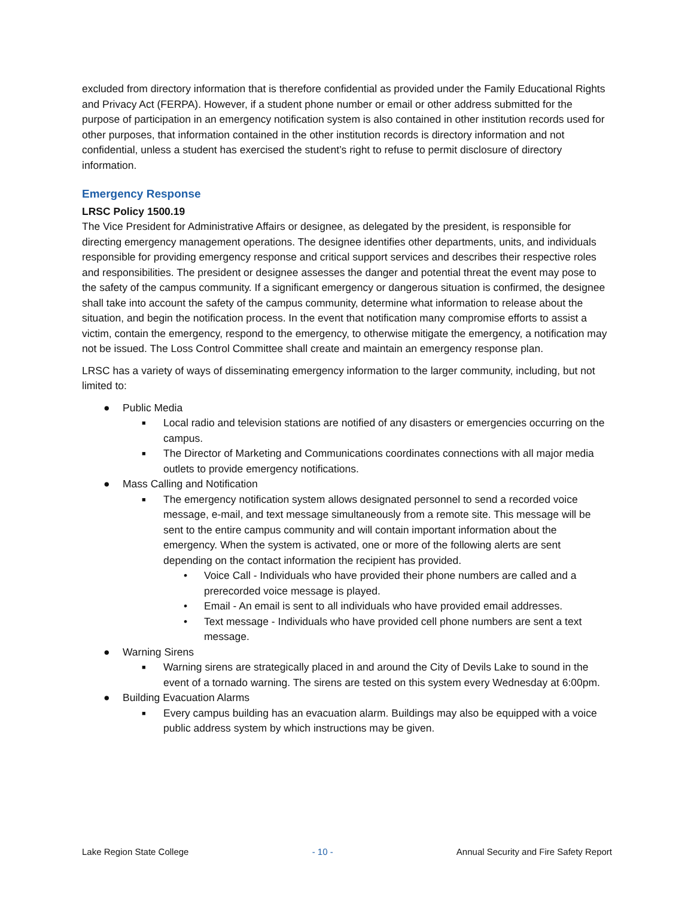excluded from directory information that is therefore confidential as provided under the Family Educational Rights and Privacy Act (FERPA). However, if a student phone number or email or other address submitted for the purpose of participation in an emergency notification system is also contained in other institution records used for other purposes, that information contained in the other institution records is directory information and not confidential, unless a student has exercised the student’s right to refuse to permit disclosure of directory information.
Emergency Response
LRSC Policy 1500.19
The Vice President for Administrative Affairs or designee, as delegated by the president, is responsible for directing emergency management operations. The designee identifies other departments, units, and individuals responsible for providing emergency response and critical support services and describes their respective roles and responsibilities. The president or designee assesses the danger and potential threat the event may pose to the safety of the campus community. If a significant emergency or dangerous situation is confirmed, the designee shall take into account the safety of the campus community, determine what information to release about the situation, and begin the notification process. In the event that notification many compromise efforts to assist a victim, contain the emergency, respond to the emergency, to otherwise mitigate the emergency, a notification may not be issued. The Loss Control Committee shall create and maintain an emergency response plan.
LRSC has a variety of ways of disseminating emergency information to the larger community, including, but not limited to:
● Public Media
■ Local radio and television stations are notified of any disasters or emergencies occurring on the campus.
■ The Director of Marketing and Communications coordinates connections with all major media outlets to provide emergency notifications.
● Mass Calling and Notification
■ The emergency notification system allows designated personnel to send a recorded voice message, e-mail, and text message simultaneously from a remote site. This message will be sent to the entire campus community and will contain important information about the emergency. When the system is activated, one or more of the following alerts are sent depending on the contact information the recipient has provided.
• Voice Call - Individuals who have provided their phone numbers are called and a prerecorded voice message is played.
• Email - An email is sent to all individuals who have provided email addresses.
• Text message - Individuals who have provided cell phone numbers are sent a text message.
● Warning Sirens
■ Warning sirens are strategically placed in and around the City of Devils Lake to sound in the event of a tornado warning. The sirens are tested on this system every Wednesday at 6:00pm.
● Building Evacuation Alarms
■ Every campus building has an evacuation alarm. Buildings may also be equipped with a voice public address system by which instructions may be given.
Lake Region State College - 10 - Annual Security and Fire Safety Report